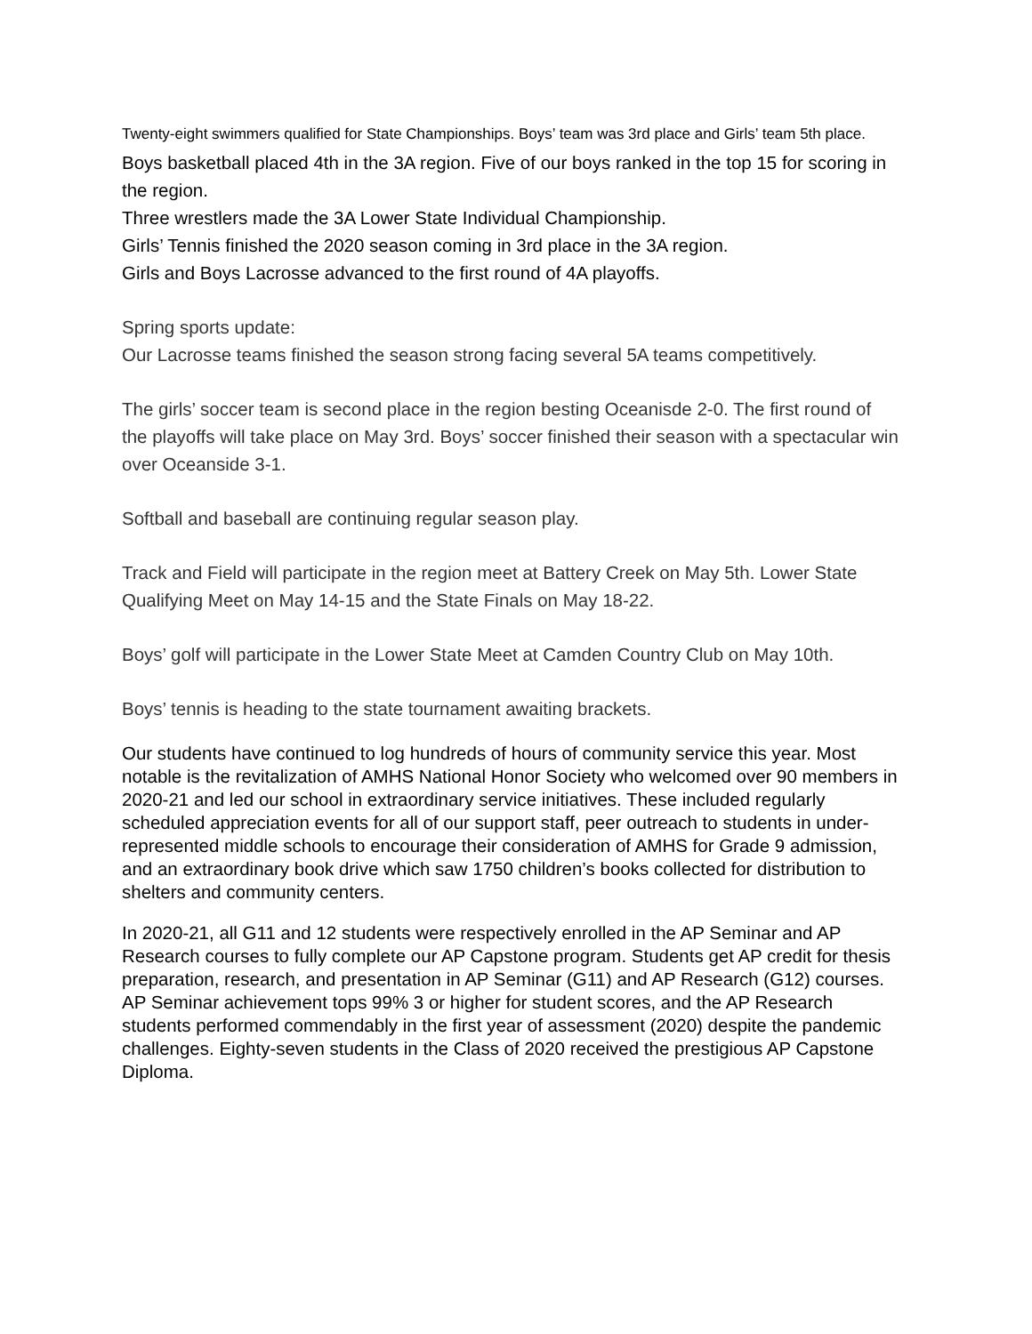Twenty-eight swimmers qualified for State Championships. Boys’ team was 3rd place and Girls’ team 5th place.
Boys basketball placed 4th in the 3A region. Five of our boys ranked in the top 15 for scoring in the region.
Three wrestlers made the 3A Lower State Individual Championship.
Girls’ Tennis finished the 2020 season coming in 3rd place in the 3A region.
Girls and Boys Lacrosse advanced to the first round of 4A playoffs.
Spring sports update:
Our Lacrosse teams finished the season strong facing several 5A teams competitively.
The girls’ soccer team is second place in the region besting Oceanisde 2-0. The first round of the playoffs will take place on May 3rd. Boys’ soccer finished their season with a spectacular win over Oceanside 3-1.
Softball and baseball are continuing regular season play.
Track and Field will participate in the region meet at Battery Creek on May 5th. Lower State Qualifying Meet on May 14-15 and the State Finals on May 18-22.
Boys’ golf will participate in the Lower State Meet at Camden Country Club on May 10th.
Boys’ tennis is heading to the state tournament awaiting brackets.
Our students have continued to log hundreds of hours of community service this year. Most notable is the revitalization of AMHS National Honor Society who welcomed over 90 members in 2020-21 and led our school in extraordinary service initiatives. These included regularly scheduled appreciation events for all of our support staff, peer outreach to students in under-represented middle schools to encourage their consideration of AMHS for Grade 9 admission, and an extraordinary book drive which saw 1750 children’s books collected for distribution to shelters and community centers.
In 2020-21, all G11 and 12 students were respectively enrolled in the AP Seminar and AP Research courses to fully complete our AP Capstone program. Students get AP credit for thesis preparation, research, and presentation in AP Seminar (G11) and AP Research (G12) courses. AP Seminar achievement tops 99% 3 or higher for student scores, and the AP Research students performed commendably in the first year of assessment (2020) despite the pandemic challenges. Eighty-seven students in the Class of 2020 received the prestigious AP Capstone Diploma.